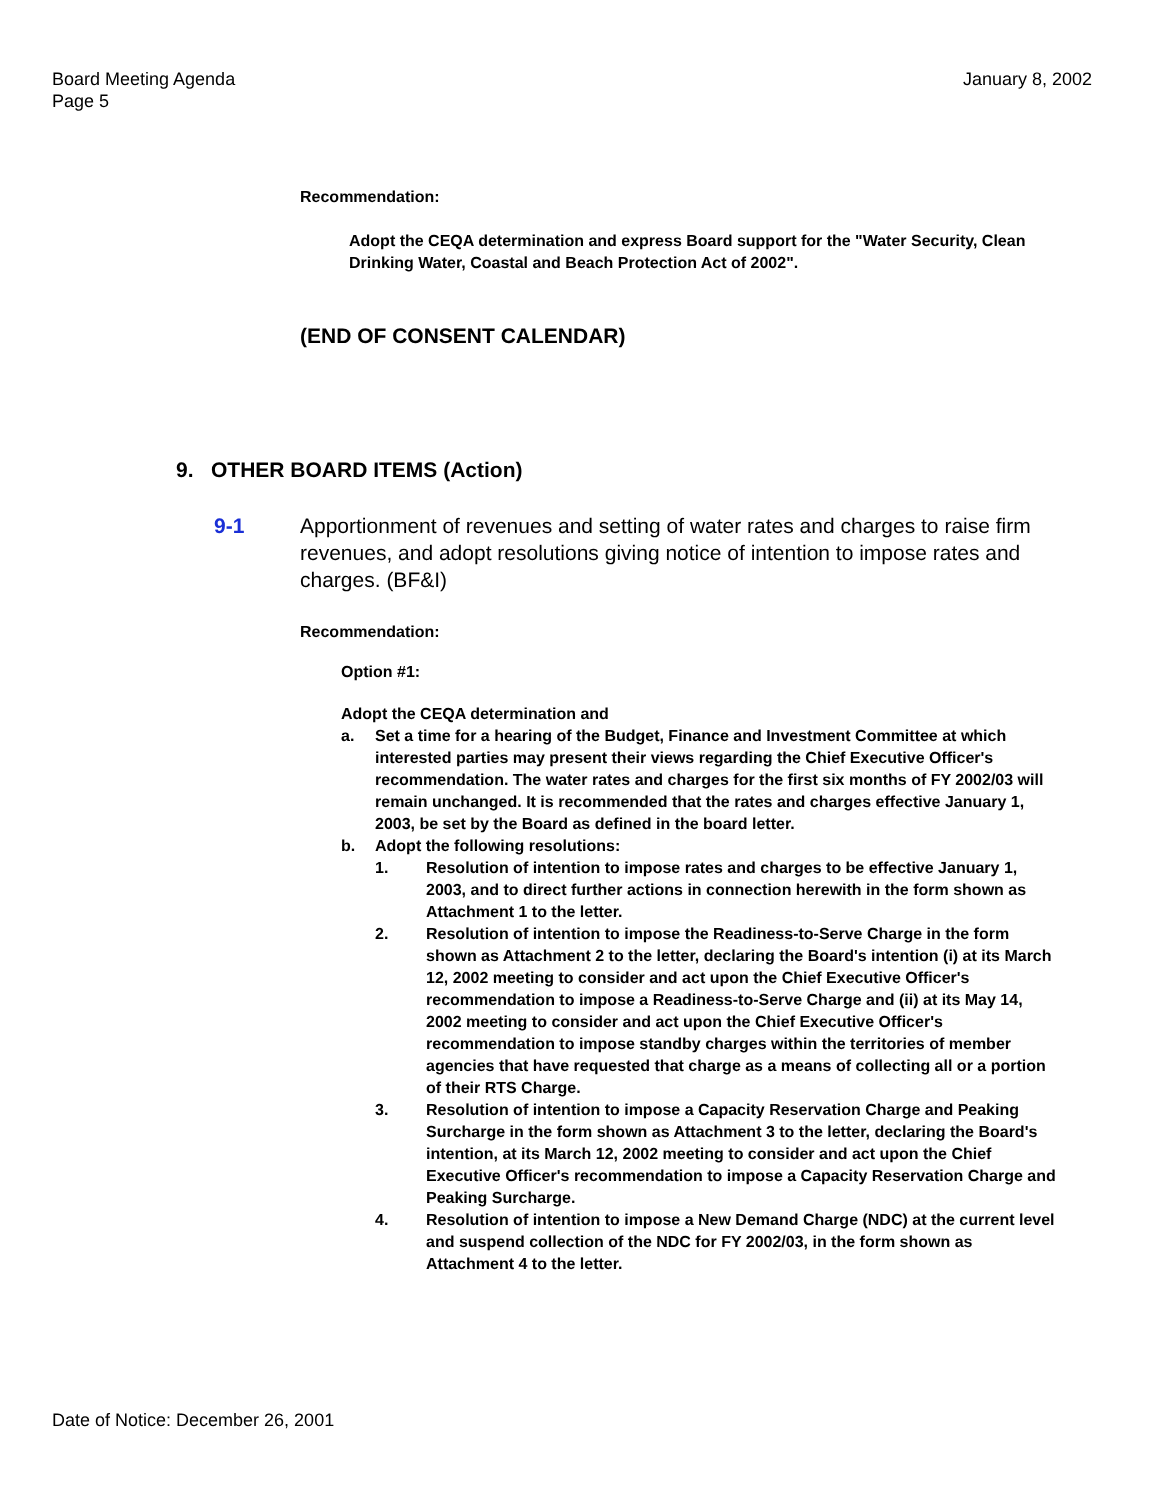Board Meeting Agenda
Page 5
January 8, 2002
Recommendation:
Adopt the CEQA determination and express Board support for the "Water Security, Clean Drinking Water, Coastal and Beach Protection Act of 2002".
(END OF CONSENT CALENDAR)
9. OTHER BOARD ITEMS (Action)
9-1 Apportionment of revenues and setting of water rates and charges to raise firm revenues, and adopt resolutions giving notice of intention to impose rates and charges. (BF&I)
Recommendation:
Option #1:
Adopt the CEQA determination and
a. Set a time for a hearing of the Budget, Finance and Investment Committee at which interested parties may present their views regarding the Chief Executive Officer's recommendation. The water rates and charges for the first six months of FY 2002/03 will remain unchanged. It is recommended that the rates and charges effective January 1, 2003, be set by the Board as defined in the board letter.
b. Adopt the following resolutions:
1. Resolution of intention to impose rates and charges to be effective January 1, 2003, and to direct further actions in connection herewith in the form shown as Attachment 1 to the letter.
2. Resolution of intention to impose the Readiness-to-Serve Charge in the form shown as Attachment 2 to the letter, declaring the Board's intention (i) at its March 12, 2002 meeting to consider and act upon the Chief Executive Officer's recommendation to impose a Readiness-to-Serve Charge and (ii) at its May 14, 2002 meeting to consider and act upon the Chief Executive Officer's recommendation to impose standby charges within the territories of member agencies that have requested that charge as a means of collecting all or a portion of their RTS Charge.
3. Resolution of intention to impose a Capacity Reservation Charge and Peaking Surcharge in the form shown as Attachment 3 to the letter, declaring the Board's intention, at its March 12, 2002 meeting to consider and act upon the Chief Executive Officer's recommendation to impose a Capacity Reservation Charge and Peaking Surcharge.
4. Resolution of intention to impose a New Demand Charge (NDC) at the current level and suspend collection of the NDC for FY 2002/03, in the form shown as Attachment 4 to the letter.
Date of Notice: December 26, 2001